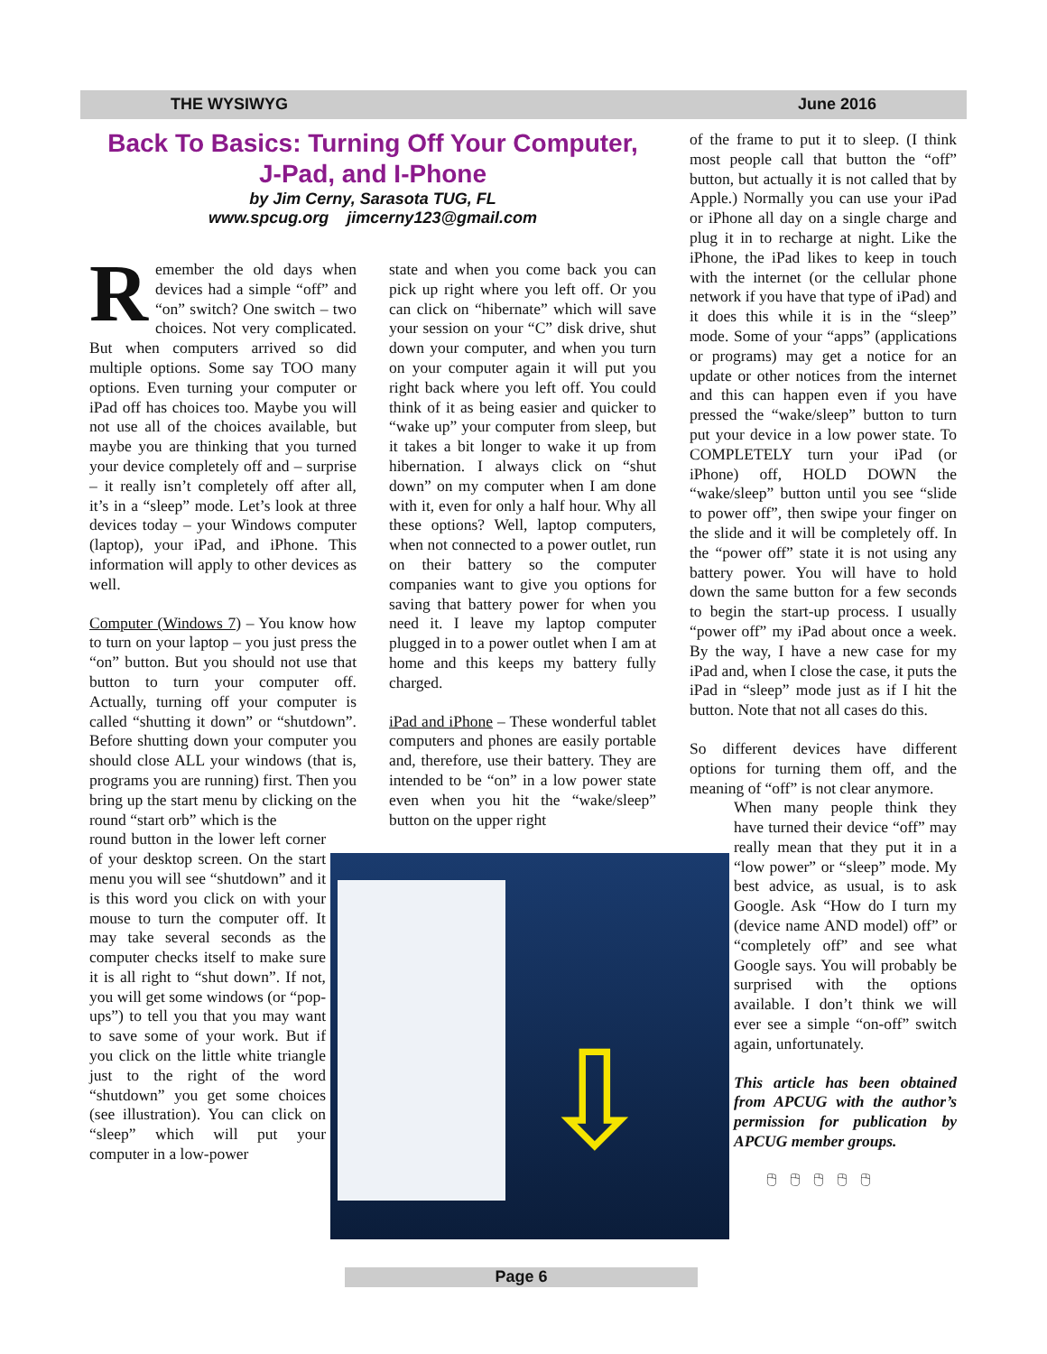THE WYSIWYG June 2016
Back To Basics: Turning Off Your Computer,
J-Pad, and I-Phone
by Jim Cerny, Sarasota TUG, FL
www.spcug.org jimcerny123@gmail.com
Remember the old days when devices had a simple “off” and “on” switch? One switch – two choices. Not very complicated. But when computers arrived so did multiple options. Some say TOO many options. Even turning your computer or iPad off has choices too. Maybe you will not use all of the choices available, but maybe you are thinking that you turned your device completely off and – surprise – it really isn’t completely off after all, it’s in a “sleep” mode. Let’s look at three devices today – your Windows computer (laptop), your iPad, and iPhone. This information will apply to other devices as well.
Computer (Windows 7) – You know how to turn on your laptop – you just press the “on” button. But you should not use that button to turn your computer off. Actually, turning off your computer is called “shutting it down” or “shutdown”. Before shutting down your computer you should close ALL your windows (that is, programs you are running) first. Then you bring up the start menu by clicking on the round “start orb” which is the
round button in the lower left corner of your desktop screen. On the start menu you will see “shutdown” and it is this word you click on with your mouse to turn the computer off. It may take several seconds as the computer checks itself to make sure it is all right to “shut down”. If not, you will get some windows (or “pop-ups”) to tell you that you may want to save some of your work. But if you click on the little white triangle just to the right of the word “shutdown” you get some choices (see illustration). You can click on “sleep” which will put your computer in a low-power
state and when you come back you can pick up right where you left off. Or you can click on “hibernate” which will save your session on your “C” disk drive, shut down your computer, and when you turn on your computer again it will put you right back where you left off. You could think of it as being easier and quicker to “wake up” your computer from sleep, but it takes a bit longer to wake it up from hibernation. I always click on “shut down” on my computer when I am done with it, even for only a half hour. Why all these options? Well, laptop computers, when not connected to a power outlet, run on their battery so the computer companies want to give you options for saving that battery power for when you need it. I leave my laptop computer plugged in to a power outlet when I am at home and this keeps my battery fully charged.
iPad and iPhone – These wonderful tablet computers and phones are easily portable and, therefore, use their battery. They are intended to be “on” in a low power state even when you hit the “wake/sleep” button on the upper right
⇩
of the frame to put it to sleep. (I think most people call that button the “off” button, but actually it is not called that by Apple.) Normally you can use your iPad or iPhone all day on a single charge and plug it in to recharge at night. Like the iPhone, the iPad likes to keep in touch with the internet (or the cellular phone network if you have that type of iPad) and it does this while it is in the “sleep” mode. Some of your “apps” (applications or programs) may get a notice for an update or other notices from the internet and this can happen even if you have pressed the “wake/sleep” button to turn put your device in a low power state. To COMPLETELY turn your iPad (or iPhone) off, HOLD DOWN the “wake/sleep” button until you see “slide to power off”, then swipe your finger on the slide and it will be completely off. In the “power off” state it is not using any battery power. You will have to hold down the same button for a few seconds to begin the start-up process. I usually “power off” my iPad about once a week. By the way, I have a new case for my iPad and, when I close the case, it puts the iPad in “sleep” mode just as if I hit the button. Note that not all cases do this.
So different devices have different options for turning them off, and the meaning of “off” is not clear anymore.
When many people think they have turned their device “off” may really mean that they put it in a “low power” or “sleep” mode. My best advice, as usual, is to ask Google. Ask “How do I turn my (device name AND model) off” or “completely off” and see what Google says. You will probably be surprised with the options available. I don’t think we will ever see a simple “on-off” switch again, unfortunately.
This article has been obtained from APCUG with the author’s permission for publication by APCUG member groups.
🖰🖰🖰🖰🖰
Page 6